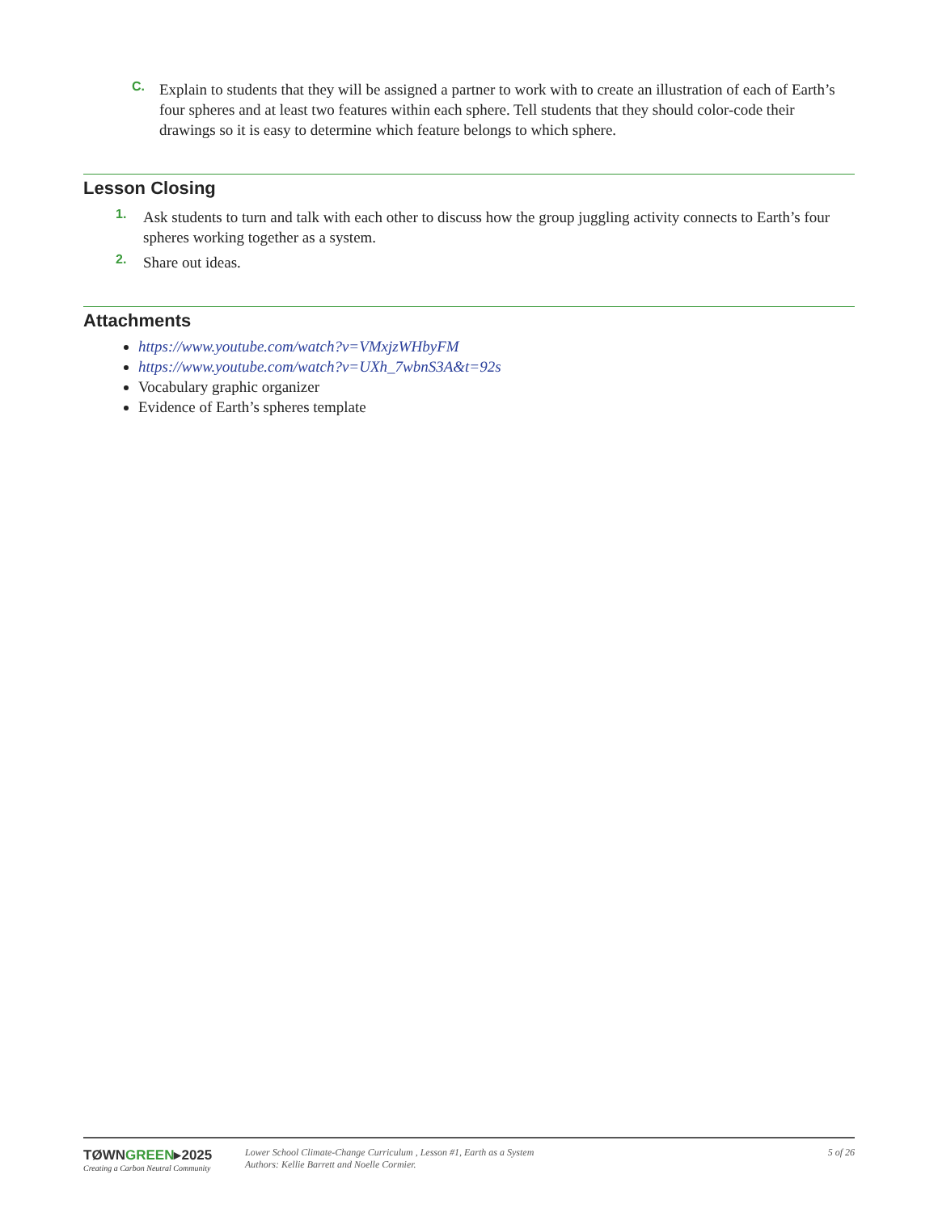C.
Explain to students that they will be assigned a partner to work with to create an illustration of each of Earth’s four spheres and at least two features within each sphere. Tell students that they should color-code their drawings so it is easy to determine which feature belongs to which sphere.
Lesson Closing
1.
Ask students to turn and talk with each other to discuss how the group juggling activity connects to Earth’s four spheres working together as a system.
2.
Share out ideas.
Attachments
https://www.youtube.com/watch?v=VMxjzWHbyFM
https://www.youtube.com/watch?v=UXh_7wbnS3A&t=92s
Vocabulary graphic organizer
Evidence of Earth’s spheres template
TØWNGREEN▸2025
Creating a Carbon Neutral Community
Lower School Climate-Change Curriculum , Lesson #1, Earth as a System
Authors: Kellie Barrett and Noelle Cormier.
5 of 26